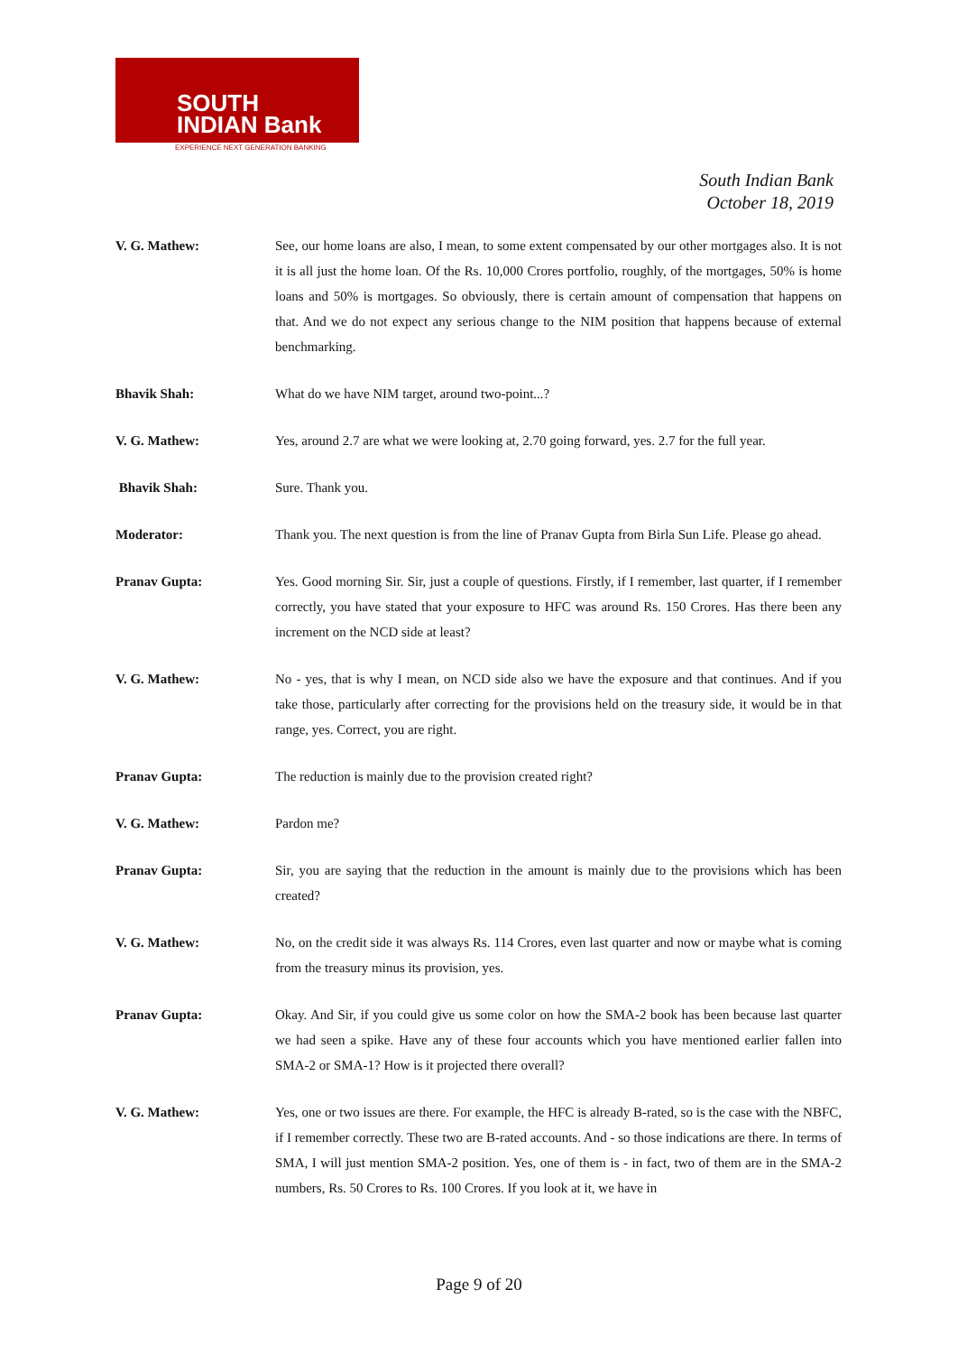SOUTH
INDIAN Bank
EXPERIENCE NEXT GENERATION BANKING
South Indian Bank
October 18, 2019
V. G. Mathew: See, our home loans are also, I mean, to some extent compensated by our other mortgages also. It is not it is all just the home loan. Of the Rs. 10,000 Crores portfolio, roughly, of the mortgages, 50% is home loans and 50% is mortgages. So obviously, there is certain amount of compensation that happens on that. And we do not expect any serious change to the NIM position that happens because of external benchmarking.
Bhavik Shah: What do we have NIM target, around two-point...?
V. G. Mathew: Yes, around 2.7 are what we were looking at, 2.70 going forward, yes. 2.7 for the full year.
Bhavik Shah: Sure. Thank you.
Moderator: Thank you. The next question is from the line of Pranav Gupta from Birla Sun Life. Please go ahead.
Pranav Gupta: Yes. Good morning Sir. Sir, just a couple of questions. Firstly, if I remember, last quarter, if I remember correctly, you have stated that your exposure to HFC was around Rs. 150 Crores. Has there been any increment on the NCD side at least?
V. G. Mathew: No - yes, that is why I mean, on NCD side also we have the exposure and that continues. And if you take those, particularly after correcting for the provisions held on the treasury side, it would be in that range, yes. Correct, you are right.
Pranav Gupta: The reduction is mainly due to the provision created right?
V. G. Mathew: Pardon me?
Pranav Gupta: Sir, you are saying that the reduction in the amount is mainly due to the provisions which has been created?
V. G. Mathew: No, on the credit side it was always Rs. 114 Crores, even last quarter and now or maybe what is coming from the treasury minus its provision, yes.
Pranav Gupta: Okay. And Sir, if you could give us some color on how the SMA-2 book has been because last quarter we had seen a spike. Have any of these four accounts which you have mentioned earlier fallen into SMA-2 or SMA-1? How is it projected there overall?
V. G. Mathew: Yes, one or two issues are there. For example, the HFC is already B-rated, so is the case with the NBFC, if I remember correctly. These two are B-rated accounts. And - so those indications are there. In terms of SMA, I will just mention SMA-2 position. Yes, one of them is - in fact, two of them are in the SMA-2 numbers, Rs. 50 Crores to Rs. 100 Crores. If you look at it, we have in
Page 9 of 20